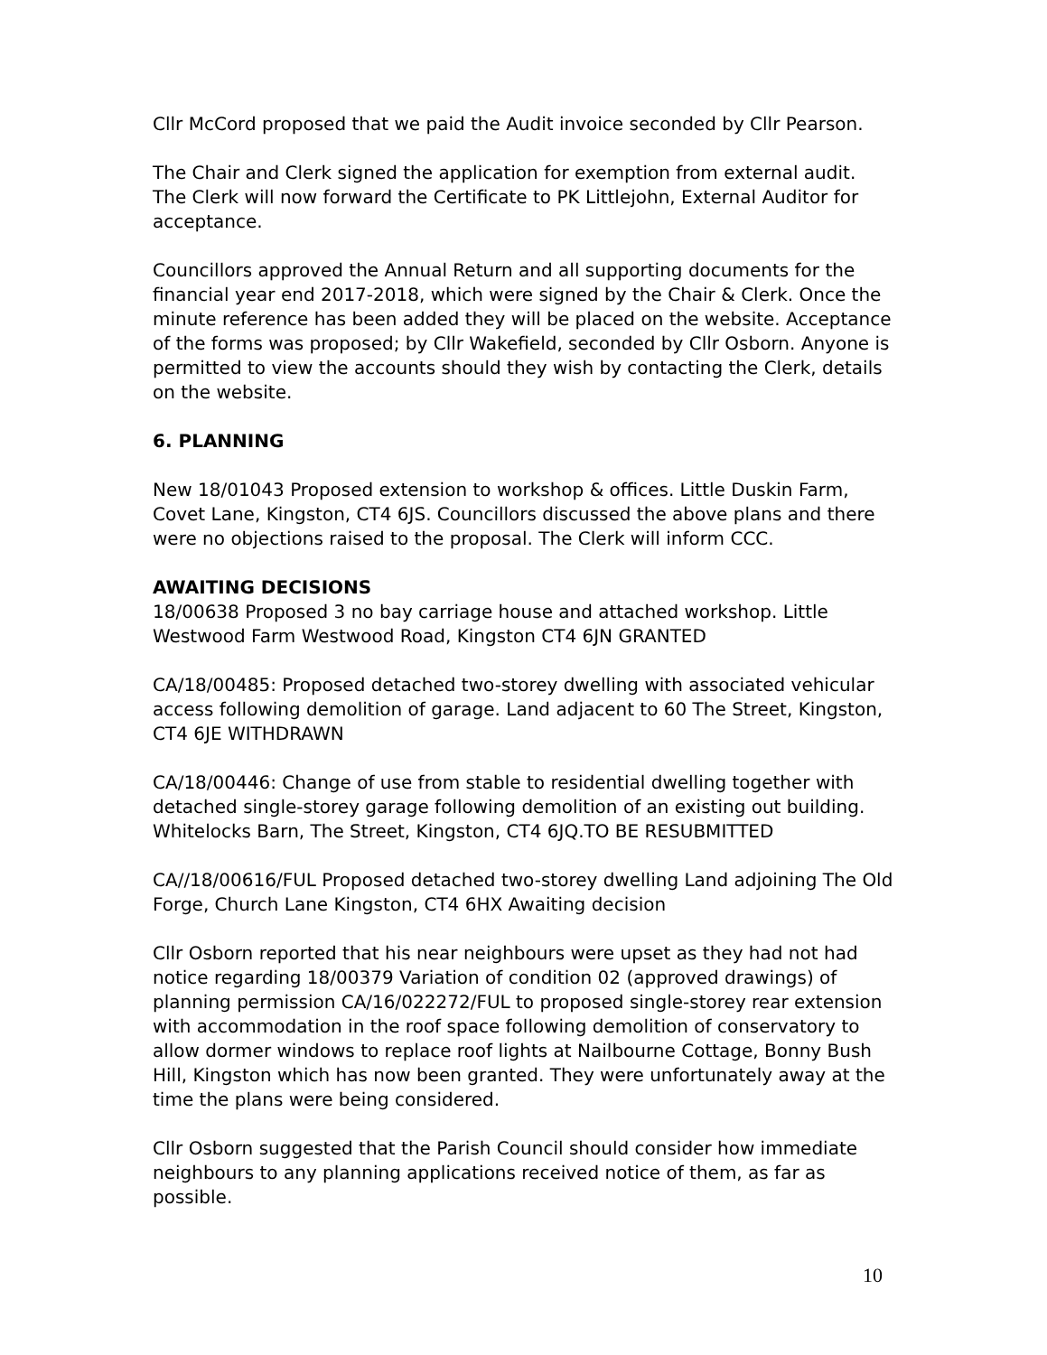Cllr McCord proposed that we paid the Audit invoice seconded by Cllr Pearson.
The Chair and Clerk signed the application for exemption from external audit. The Clerk will now forward the Certificate to PK Littlejohn, External Auditor for acceptance.
Councillors approved the Annual Return and all supporting documents for the financial year end 2017-2018, which were signed by the Chair & Clerk. Once the minute reference has been added they will be placed on the website. Acceptance of the forms was proposed; by Cllr Wakefield, seconded by Cllr Osborn. Anyone is permitted to view the accounts should they wish by contacting the Clerk, details on the website.
6. PLANNING
New 18/01043 Proposed extension to workshop & offices. Little Duskin Farm, Covet Lane, Kingston, CT4 6JS. Councillors discussed the above plans and there were no objections raised to the proposal. The Clerk will inform CCC.
AWAITING DECISIONS
18/00638 Proposed 3 no bay carriage house and attached workshop. Little Westwood Farm Westwood Road, Kingston CT4 6JN GRANTED
CA/18/00485: Proposed detached two-storey dwelling with associated vehicular access following demolition of garage. Land adjacent to 60 The Street, Kingston, CT4 6JE WITHDRAWN
CA/18/00446: Change of use from stable to residential dwelling together with detached single-storey garage following demolition of an existing out building. Whitelocks Barn, The Street, Kingston, CT4 6JQ.TO BE RESUBMITTED
CA//18/00616/FUL Proposed detached two-storey dwelling Land adjoining The Old Forge, Church Lane Kingston, CT4 6HX Awaiting decision
Cllr Osborn reported that his near neighbours were upset as they had not had notice regarding 18/00379 Variation of condition 02 (approved drawings) of planning permission CA/16/022272/FUL to proposed single-storey rear extension with accommodation in the roof space following demolition of conservatory to allow dormer windows to replace roof lights at Nailbourne Cottage, Bonny Bush Hill, Kingston which has now been granted. They were unfortunately away at the time the plans were being considered.
Cllr Osborn suggested that the Parish Council should consider how immediate neighbours to any planning applications received notice of them, as far as possible.
10